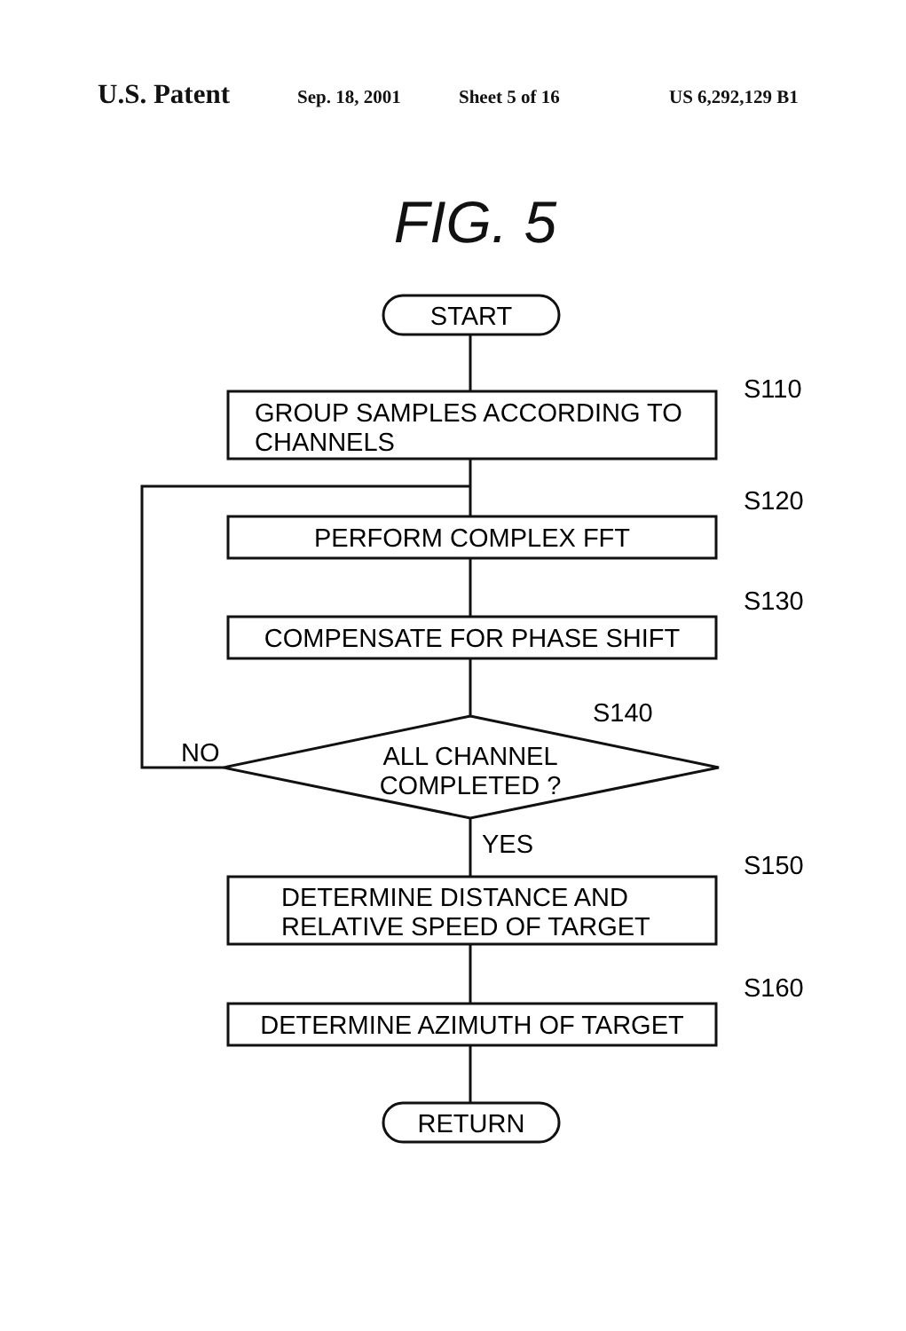U.S. Patent Sep. 18, 2001 Sheet 5 of 16 US 6,292,129 B1
FIG. 5
START
PERFORM COMPLEX FFT
COMPENSATE FOR PHASE SHIFT
ALL CHANNEL
COMPLETED ?
DETERMINE AZIMUTH OF TARGET
RETURN
GROUP SAMPLES ACCORDING TO
CHANNELS
DETERMINE DISTANCE AND
RELATIVE SPEED OF TARGET
NO
YES
S110
S120
S130
S140
S150
S160